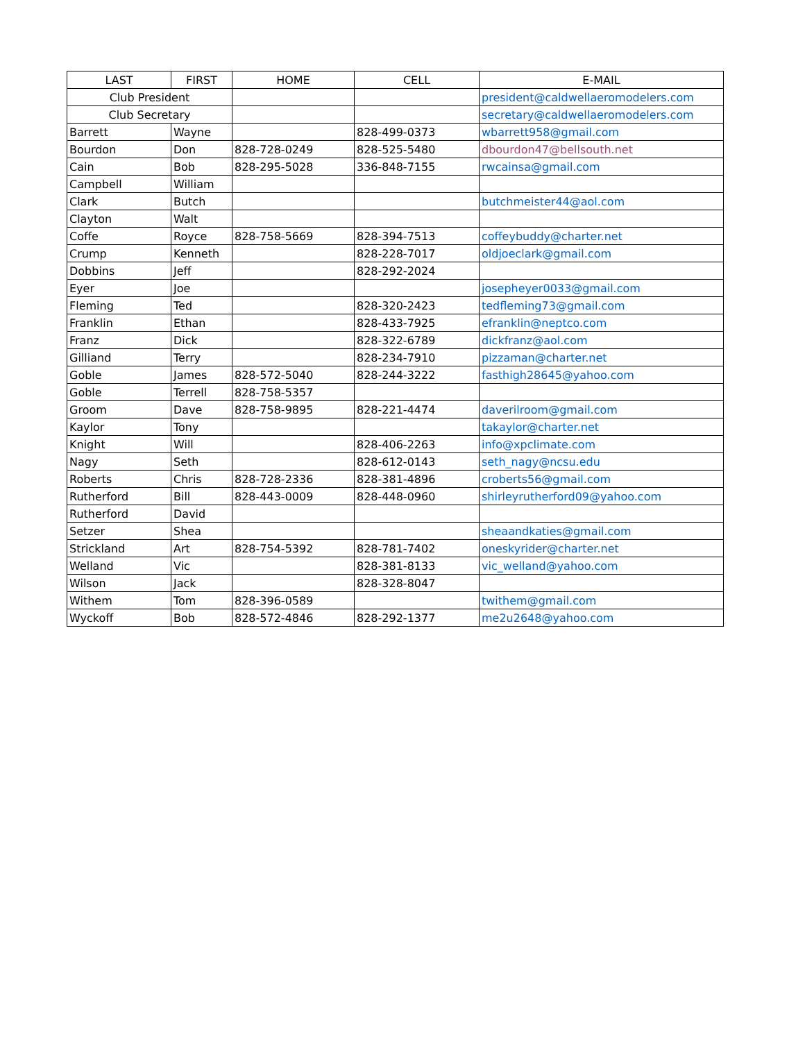| LAST | FIRST | HOME | CELL | E-MAIL |
| --- | --- | --- | --- | --- |
| Club President | | | | president@caldwellaeromodelers.com |
| Club Secretary | | | | secretary@caldwellaeromodelers.com |
| Barrett | Wayne | | 828-499-0373 | wbarrett958@gmail.com |
| Bourdon | Don | 828-728-0249 | 828-525-5480 | dbourdon47@bellsouth.net |
| Cain | Bob | 828-295-5028 | 336-848-7155 | rwcainsa@gmail.com |
| Campbell | William | | | |
| Clark | Butch | | | butchmeister44@aol.com |
| Clayton | Walt | | | |
| Coffe | Royce | 828-758-5669 | 828-394-7513 | coffeybuddy@charter.net |
| Crump | Kenneth | | 828-228-7017 | oldjoeclark@gmail.com |
| Dobbins | Jeff | | 828-292-2024 | |
| Eyer | Joe | | | josepheyer0033@gmail.com |
| Fleming | Ted | | 828-320-2423 | tedfleming73@gmail.com |
| Franklin | Ethan | | 828-433-7925 | efranklin@neptco.com |
| Franz | Dick | | 828-322-6789 | dickfranz@aol.com |
| Gilliand | Terry | | 828-234-7910 | pizzaman@charter.net |
| Goble | James | 828-572-5040 | 828-244-3222 | fasthigh28645@yahoo.com |
| Goble | Terrell | 828-758-5357 | | |
| Groom | Dave | 828-758-9895 | 828-221-4474 | daverilroom@gmail.com |
| Kaylor | Tony | | | takaylor@charter.net |
| Knight | Will | | 828-406-2263 | info@xpclimate.com |
| Nagy | Seth | | 828-612-0143 | seth_nagy@ncsu.edu |
| Roberts | Chris | 828-728-2336 | 828-381-4896 | croberts56@gmail.com |
| Rutherford | Bill | 828-443-0009 | 828-448-0960 | shirleyrutherford09@yahoo.com |
| Rutherford | David | | | |
| Setzer | Shea | | | sheaandkaties@gmail.com |
| Strickland | Art | 828-754-5392 | 828-781-7402 | oneskyrider@charter.net |
| Welland | Vic | | 828-381-8133 | vic_welland@yahoo.com |
| Wilson | Jack | | 828-328-8047 | |
| Withem | Tom | 828-396-0589 | | twithem@gmail.com |
| Wyckoff | Bob | 828-572-4846 | 828-292-1377 | me2u2648@yahoo.com |